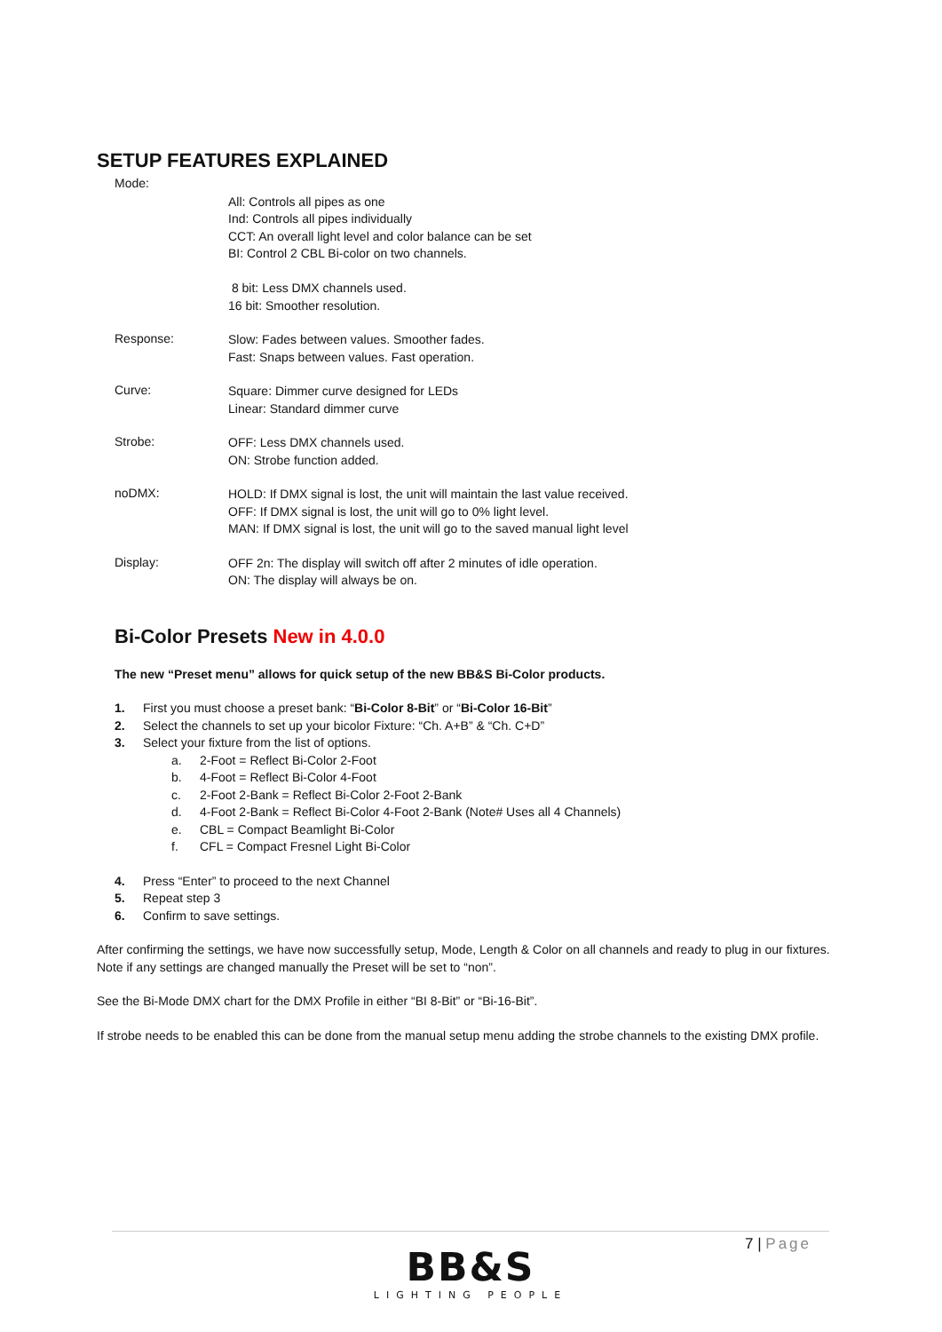SETUP FEATURES EXPLAINED
Mode:
All: Controls all pipes as one
Ind: Controls all pipes individually
CCT: An overall light level and color balance can be set
BI: Control 2 CBL Bi-color on two channels.
8 bit: Less DMX channels used.
16 bit: Smoother resolution.
Response:
Slow: Fades between values. Smoother fades.
Fast: Snaps between values. Fast operation.
Curve:
Square: Dimmer curve designed for LEDs
Linear: Standard dimmer curve
Strobe:
OFF: Less DMX channels used.
ON: Strobe function added.
noDMX:
HOLD: If DMX signal is lost, the unit will maintain the last value received.
OFF: If DMX signal is lost, the unit will go to 0% light level.
MAN: If DMX signal is lost, the unit will go to the saved manual light level
Display:
OFF 2n: The display will switch off after 2 minutes of idle operation.
ON: The display will always be on.
Bi-Color Presets New in 4.0.0
The new “Preset menu” allows for quick setup of the new BB&S Bi-Color products.
1. First you must choose a preset bank: “Bi-Color 8-Bit” or “Bi-Color 16-Bit”
2. Select the channels to set up your bicolor Fixture: “Ch. A+B” & “Ch. C+D”
3. Select your fixture from the list of options.
a. 2-Foot = Reflect Bi-Color 2-Foot
b. 4-Foot = Reflect Bi-Color 4-Foot
c. 2-Foot 2-Bank = Reflect Bi-Color 2-Foot 2-Bank
d. 4-Foot 2-Bank = Reflect Bi-Color 4-Foot 2-Bank (Note# Uses all 4 Channels)
e. CBL = Compact Beamlight Bi-Color
f. CFL = Compact Fresnel Light Bi-Color
4. Press “Enter” to proceed to the next Channel
5. Repeat step 3
6. Confirm to save settings.
After confirming the settings, we have now successfully setup, Mode, Length & Color on all channels and ready to plug in our fixtures. Note if any settings are changed manually the Preset will be set to “non”.
See the Bi-Mode DMX chart for the DMX Profile in either “BI 8-Bit” or “Bi-16-Bit”.
If strobe needs to be enabled this can be done from the manual setup menu adding the strobe channels to the existing DMX profile.
7 | Page
BB&S
LIGHTING PEOPLE